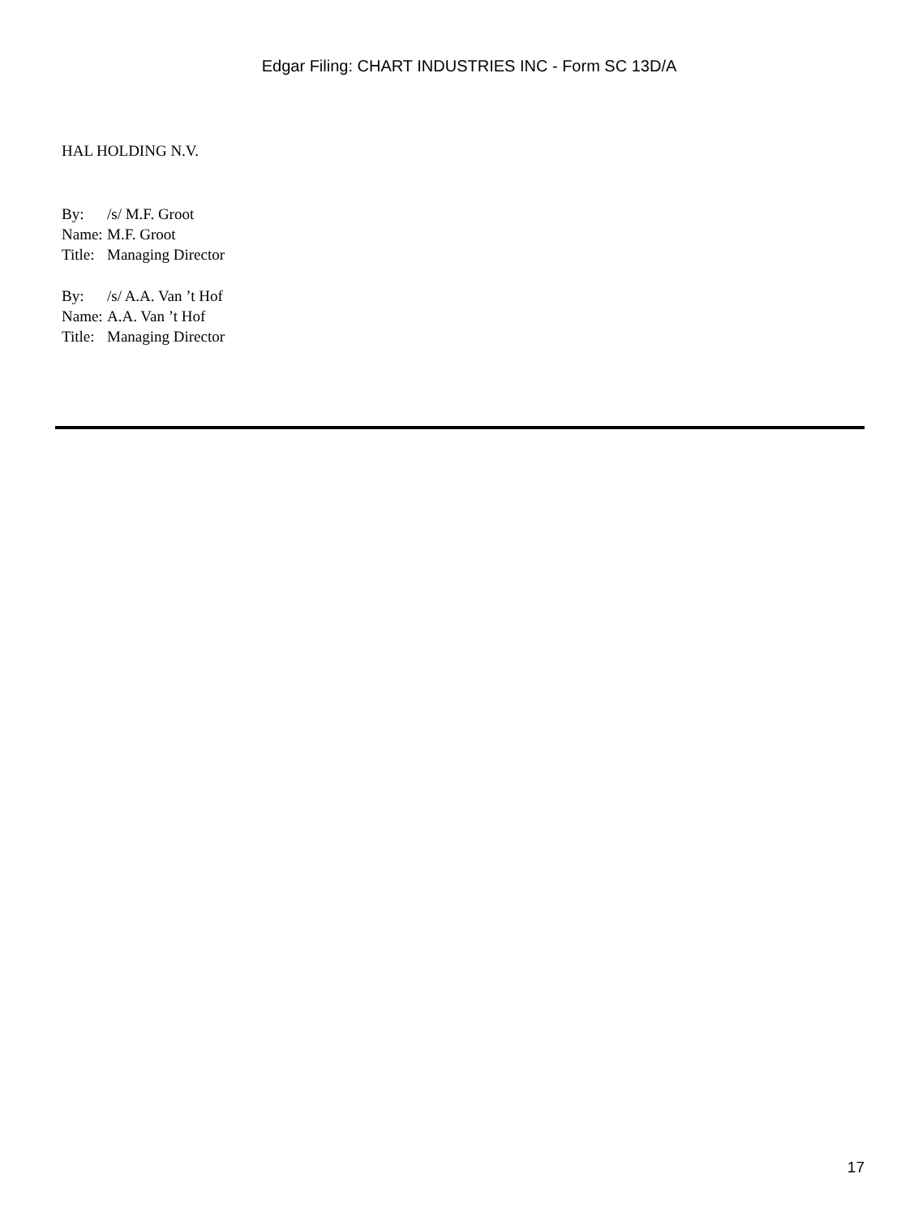Edgar Filing: CHART INDUSTRIES INC - Form SC 13D/A
HAL HOLDING N.V.
| By: | /s/ M.F. Groot |
| Name: | M.F. Groot |
| Title: | Managing Director |
| By: | /s/ A.A. Van ’t Hof |
| Name: | A.A. Van ’t Hof |
| Title: | Managing Director |
17